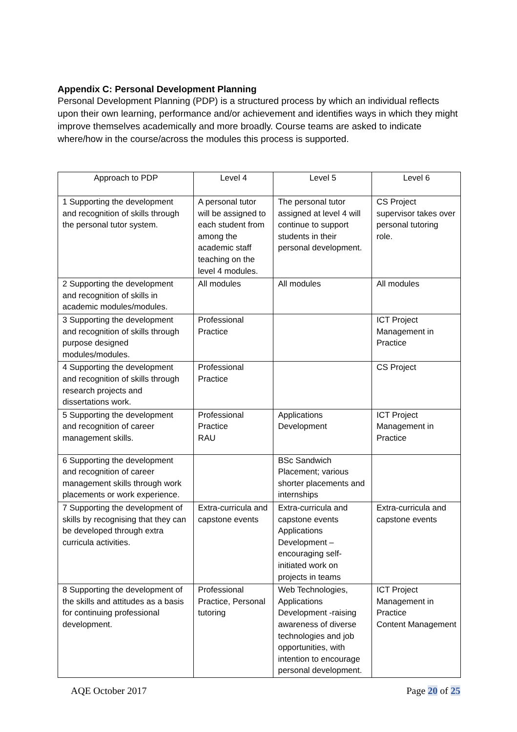Appendix C: Personal Development Planning
Personal Development Planning (PDP) is a structured process by which an individual reflects upon their own learning, performance and/or achievement and identifies ways in which they might improve themselves academically and more broadly. Course teams are asked to indicate where/how in the course/across the modules this process is supported.
| Approach to PDP | Level 4 | Level 5 | Level 6 |
| --- | --- | --- | --- |
| 1 Supporting the development and recognition of skills through the personal tutor system. | A personal tutor will be assigned to each student from among the academic staff teaching on the level 4 modules. | The personal tutor assigned at level 4 will continue to support students in their personal development. | CS Project supervisor takes over personal tutoring role. |
| 2 Supporting the development and recognition of skills in academic modules/modules. | All modules | All modules | All modules |
| 3 Supporting the development and recognition of skills through purpose designed modules/modules. | Professional Practice | | ICT Project Management in Practice |
| 4 Supporting the development and recognition of skills through research projects and dissertations work. | Professional Practice | | CS Project |
| 5 Supporting the development and recognition of career management skills. | Professional Practice RAU | Applications Development | ICT Project Management in Practice |
| 6 Supporting the development and recognition of career management skills through work placements or work experience. | | BSc Sandwich Placement; various shorter placements and internships | |
| 7 Supporting the development of skills by recognising that they can be developed through extra curricula activities. | Extra-curricula and capstone events | Extra-curricula and capstone events Applications Development – encouraging self-initiated work on projects in teams | Extra-curricula and capstone events |
| 8 Supporting the development of the skills and attitudes as a basis for continuing professional development. | Professional Practice, Personal tutoring | Web Technologies, Applications Development -raising awareness of diverse technologies and job opportunities, with intention to encourage personal development. | ICT Project Management in Practice Content Management |
AQE October 2017 Page 20 of 25